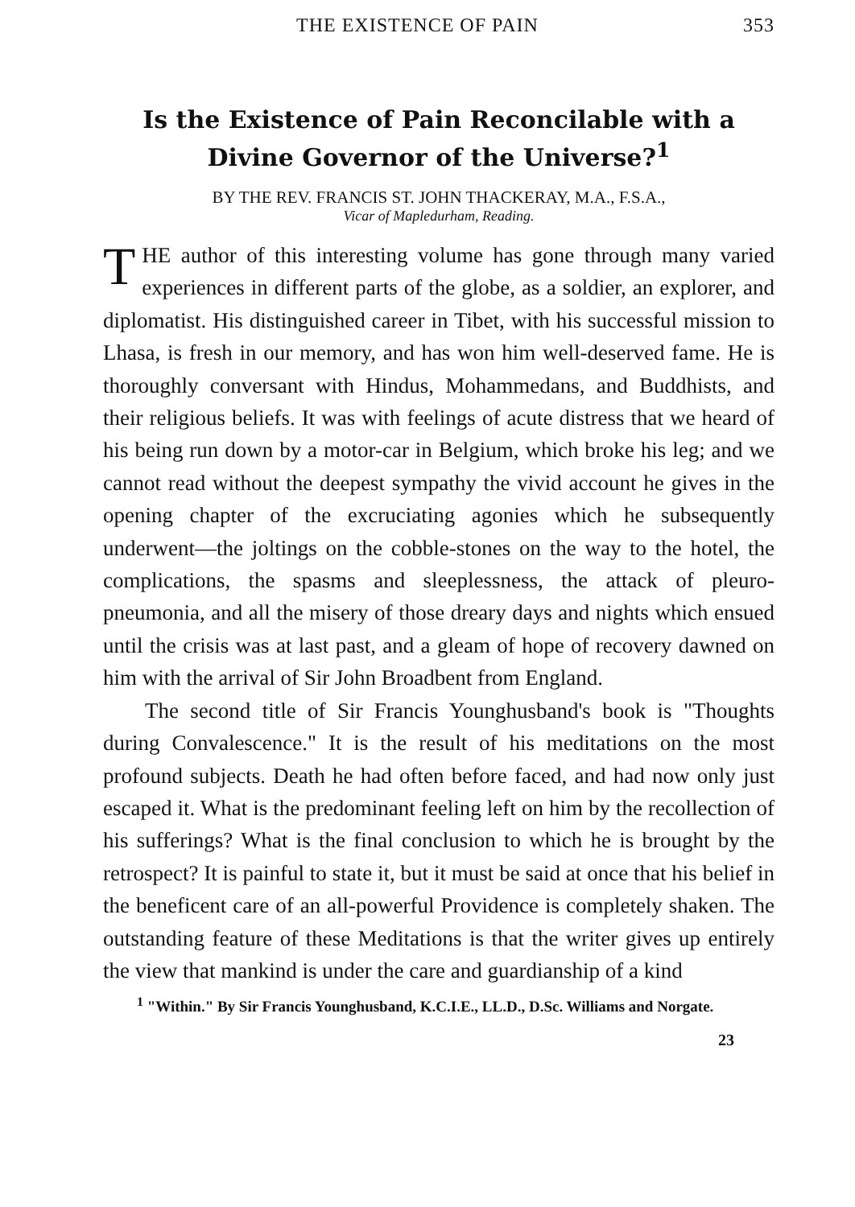THE EXISTENCE OF PAIN 353
Is the Existence of Pain Reconcilable with a Divine Governor of the Universe?<sup>1</sup>
BY THE REV. FRANCIS ST. JOHN THACKERAY, M.A., F.S.A.,
Vicar of Mapledurham, Reading.
THE author of this interesting volume has gone through many varied experiences in different parts of the globe, as a soldier, an explorer, and diplomatist. His distinguished career in Tibet, with his successful mission to Lhasa, is fresh in our memory, and has won him well-deserved fame. He is thoroughly conversant with Hindus, Mohammedans, and Buddhists, and their religious beliefs. It was with feelings of acute distress that we heard of his being run down by a motor-car in Belgium, which broke his leg; and we cannot read without the deepest sympathy the vivid account he gives in the opening chapter of the excruciating agonies which he subsequently underwent—the joltings on the cobble-stones on the way to the hotel, the complications, the spasms and sleeplessness, the attack of pleuro-pneumonia, and all the misery of those dreary days and nights which ensued until the crisis was at last past, and a gleam of hope of recovery dawned on him with the arrival of Sir John Broadbent from England.
The second title of Sir Francis Younghusband's book is "Thoughts during Convalescence." It is the result of his meditations on the most profound subjects. Death he had often before faced, and had now only just escaped it. What is the predominant feeling left on him by the recollection of his sufferings? What is the final conclusion to which he is brought by the retrospect? It is painful to state it, but it must be said at once that his belief in the beneficent care of an all-powerful Providence is completely shaken. The outstanding feature of these Meditations is that the writer gives up entirely the view that mankind is under the care and guardianship of a kind
<sup>1</sup> "Within." By Sir Francis Younghusband, K.C.I.E., LL.D., D.Sc. Williams and Norgate.
23